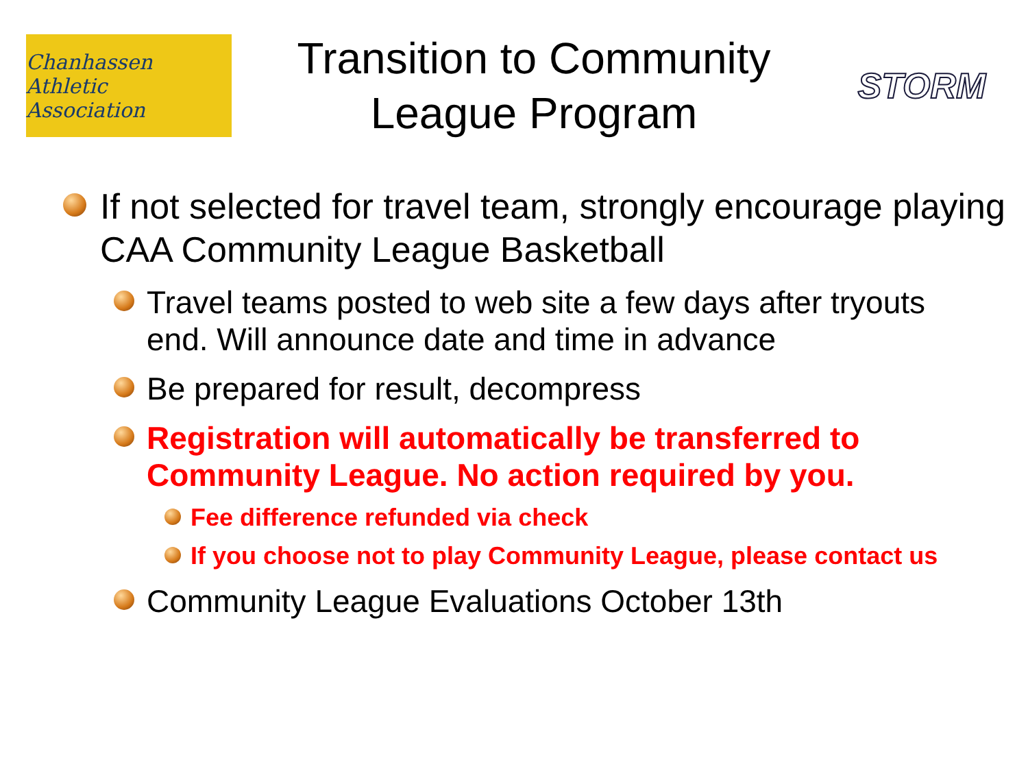Chanhassen Athletic Association
Transition to Community League Program
STORM
If not selected for travel team, strongly encourage playing CAA Community League Basketball
Travel teams posted to web site a few days after tryouts end. Will announce date and time in advance
Be prepared for result, decompress
Registration will automatically be transferred to Community League. No action required by you.
Fee difference refunded via check
If you choose not to play Community League, please contact us
Community League Evaluations October 13th